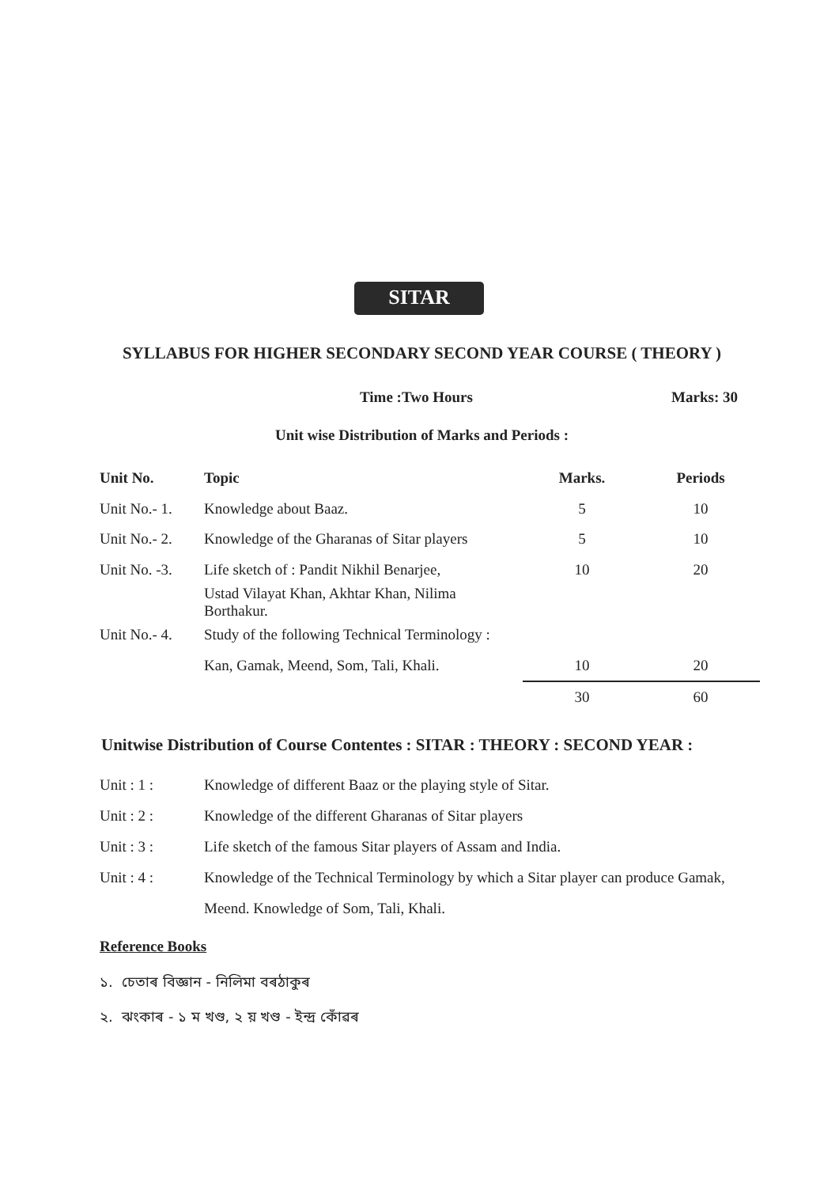SITAR
SYLLABUS FOR HIGHER SECONDARY SECOND YEAR COURSE ( THEORY )
Time :Two Hours Marks: 30
Unit wise Distribution of Marks and Periods :
| Unit No. | Topic | Marks. | Periods |
| --- | --- | --- | --- |
| Unit No.- 1. | Knowledge about Baaz. | 5 | 10 |
| Unit No.- 2. | Knowledge of the Gharanas of Sitar players | 5 | 10 |
| Unit No. -3. | Life sketch of : Pandit Nikhil Benarjee, | 10 | 20 |
| | Ustad Vilayat Khan, Akhtar Khan, Nilima Borthakur. | | |
| Unit No.- 4. | Study of the following Technical Terminology : | | |
| | Kan, Gamak, Meend, Som, Tali, Khali. | 10 | 20 |
| | | 30 | 60 |
Unitwise Distribution of Course Contentes : SITAR : THEORY : SECOND YEAR :
Unit : 1 : Knowledge of different Baaz or the playing style of Sitar.
Unit : 2 : Knowledge of the different Gharanas of Sitar players
Unit : 3 : Life sketch of the famous Sitar players of Assam and India.
Unit : 4 : Knowledge of the Technical Terminology by which a Sitar player can produce Gamak, Meend. Knowledge of Som, Tali, Khali.
Reference Books
১. চেতাৰ বিজ্ঞান - নিলিমা বৰঠাকুৰ
২. ঝংকাৰ - ১ ম খণ্ড, ২ য় খণ্ড - ইন্দ্ৰ কোঁৱৰ